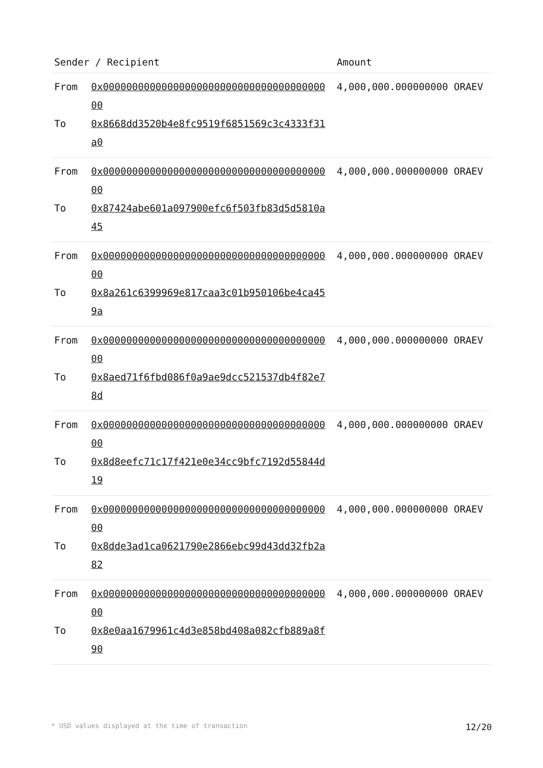| Sender / Recipient | Amount |
| --- | --- |
| From 0x0000000000000000000000000000000000000000 To 0x8668dd3520b4e8fc9519f6851569c3c4333f31a0 | 4,000,000.000000000 ORAEV |
| From 0x0000000000000000000000000000000000000000 To 0x87424abe601a097900efc6f503fb83d5d5810a45 | 4,000,000.000000000 ORAEV |
| From 0x0000000000000000000000000000000000000000 To 0x8a261c6399969e817caa3c01b950106be4ca459a | 4,000,000.000000000 ORAEV |
| From 0x0000000000000000000000000000000000000000 To 0x8aed71f6fbd086f0a9ae9dcc521537db4f82e78d | 4,000,000.000000000 ORAEV |
| From 0x0000000000000000000000000000000000000000 To 0x8d8eefc71c17f421e0e34cc9bfc7192d55844d19 | 4,000,000.000000000 ORAEV |
| From 0x0000000000000000000000000000000000000000 To 0x8dde3ad1ca0621790e2866ebc99d43dd32fb2a82 | 4,000,000.000000000 ORAEV |
| From 0x0000000000000000000000000000000000000000 To 0x8e0aa1679961c4d3e858bd408a082cfb889a8f90 | 4,000,000.000000000 ORAEV |
* USD values displayed at the time of transaction 12/20